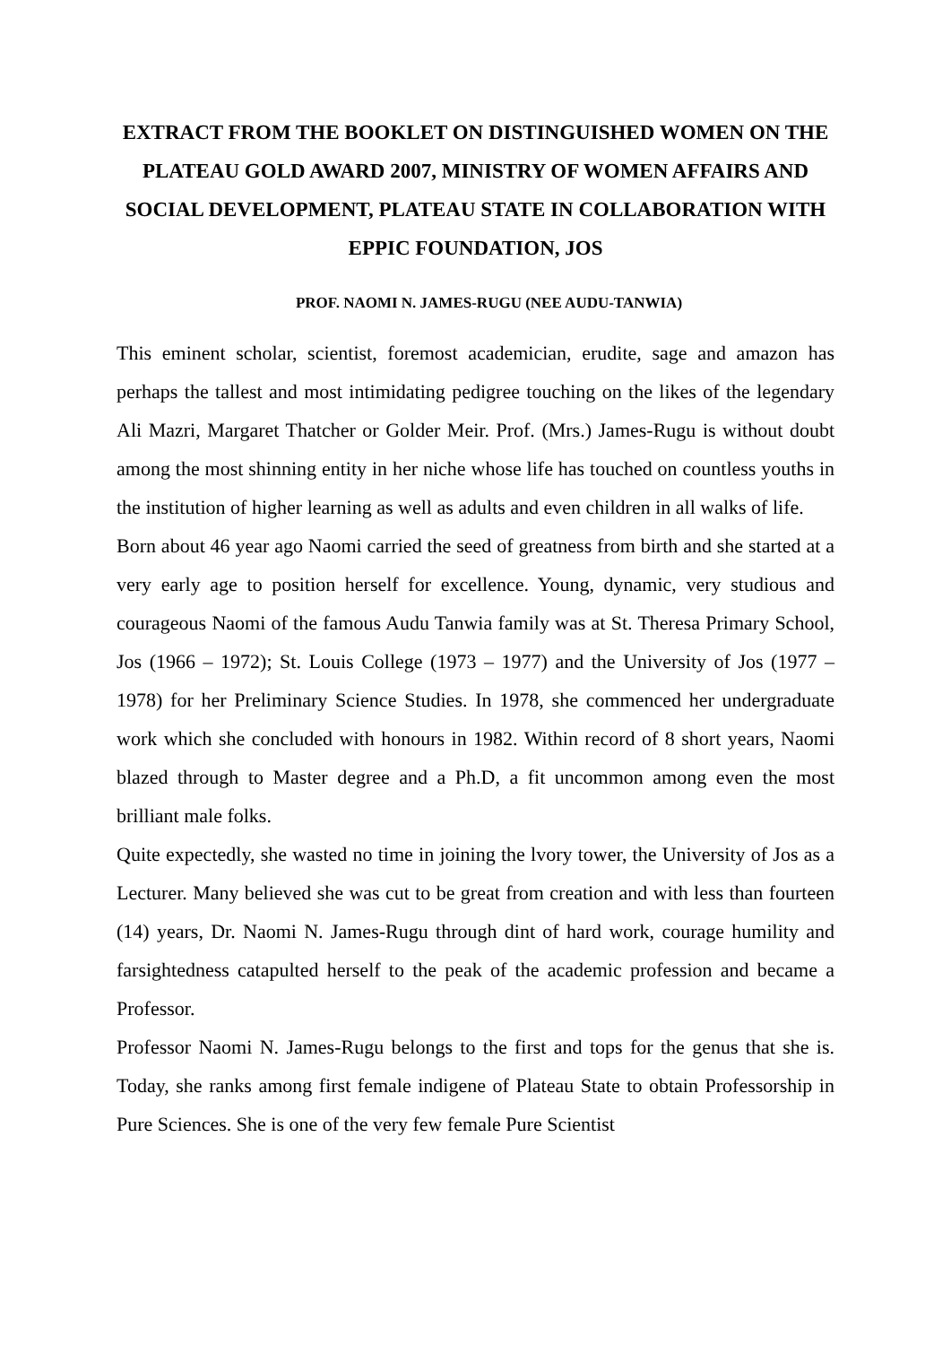EXTRACT FROM THE BOOKLET ON DISTINGUISHED WOMEN ON THE PLATEAU GOLD AWARD 2007, MINISTRY OF WOMEN AFFAIRS AND SOCIAL DEVELOPMENT, PLATEAU STATE IN COLLABORATION WITH EPPIC FOUNDATION, JOS
PROF. NAOMI N. JAMES-RUGU (NEE AUDU-TANWIA)
This eminent scholar, scientist, foremost academician, erudite, sage and amazon has perhaps the tallest and most intimidating pedigree touching on the likes of the legendary Ali Mazri, Margaret Thatcher or Golder Meir. Prof. (Mrs.) James-Rugu is without doubt among the most shinning entity in her niche whose life has touched on countless youths in the institution of higher learning as well as adults and even children in all walks of life.
Born about 46 year ago Naomi carried the seed of greatness from birth and she started at a very early age to position herself for excellence. Young, dynamic, very studious and courageous Naomi of the famous Audu Tanwia family was at St. Theresa Primary School, Jos (1966 – 1972); St. Louis College (1973 – 1977) and the University of Jos (1977 – 1978) for her Preliminary Science Studies. In 1978, she commenced her undergraduate work which she concluded with honours in 1982. Within record of 8 short years, Naomi blazed through to Master degree and a Ph.D, a fit uncommon among even the most brilliant male folks.
Quite expectedly, she wasted no time in joining the lvory tower, the University of Jos as a Lecturer. Many believed she was cut to be great from creation and with less than fourteen (14) years, Dr. Naomi N. James-Rugu through dint of hard work, courage humility and farsightedness catapulted herself to the peak of the academic profession and became a Professor.
Professor Naomi N. James-Rugu belongs to the first and tops for the genus that she is. Today, she ranks among first female indigene of Plateau State to obtain Professorship in Pure Sciences. She is one of the very few female Pure Scientist